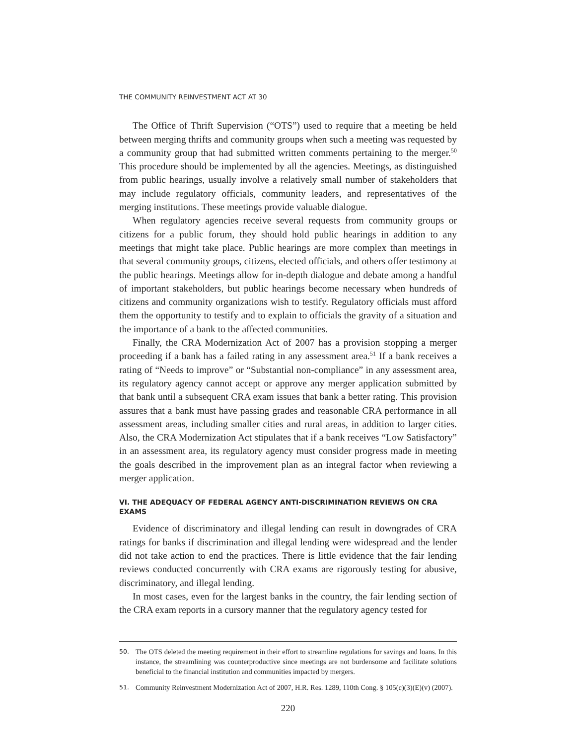THE COMMUNITY REINVESTMENT ACT AT 30
The Office of Thrift Supervision (“OTS”) used to require that a meeting be held between merging thrifts and community groups when such a meeting was requested by a community group that had submitted written comments pertaining to the merger.<sup>50</sup> This procedure should be implemented by all the agencies. Meetings, as distinguished from public hearings, usually involve a relatively small number of stakeholders that may include regulatory officials, community leaders, and representatives of the merging institutions. These meetings provide valuable dialogue.
When regulatory agencies receive several requests from community groups or citizens for a public forum, they should hold public hearings in addition to any meetings that might take place. Public hearings are more complex than meetings in that several community groups, citizens, elected officials, and others offer testimony at the public hearings. Meetings allow for in-depth dialogue and debate among a handful of important stakeholders, but public hearings become necessary when hundreds of citizens and community organizations wish to testify. Regulatory officials must afford them the opportunity to testify and to explain to officials the gravity of a situation and the importance of a bank to the affected communities.
Finally, the CRA Modernization Act of 2007 has a provision stopping a merger proceeding if a bank has a failed rating in any assessment area.<sup>51</sup> If a bank receives a rating of “Needs to improve” or “Substantial non-compliance” in any assessment area, its regulatory agency cannot accept or approve any merger application submitted by that bank until a subsequent CRA exam issues that bank a better rating. This provision assures that a bank must have passing grades and reasonable CRA performance in all assessment areas, including smaller cities and rural areas, in addition to larger cities. Also, the CRA Modernization Act stipulates that if a bank receives “Low Satisfactory” in an assessment area, its regulatory agency must consider progress made in meeting the goals described in the improvement plan as an integral factor when reviewing a merger application.
VI. THE ADEQUACY OF FEDERAL AGENCY ANTI-DISCRIMINATION REVIEWS ON CRA EXAMS
Evidence of discriminatory and illegal lending can result in downgrades of CRA ratings for banks if discrimination and illegal lending were widespread and the lender did not take action to end the practices. There is little evidence that the fair lending reviews conducted concurrently with CRA exams are rigorously testing for abusive, discriminatory, and illegal lending.
In most cases, even for the largest banks in the country, the fair lending section of the CRA exam reports in a cursory manner that the regulatory agency tested for
50. The OTS deleted the meeting requirement in their effort to streamline regulations for savings and loans. In this instance, the streamlining was counterproductive since meetings are not burdensome and facilitate solutions beneficial to the financial institution and communities impacted by mergers.
51. Community Reinvestment Modernization Act of 2007, H.R. Res. 1289, 110th Cong. § 105(c)(3)(E)(v) (2007).
220